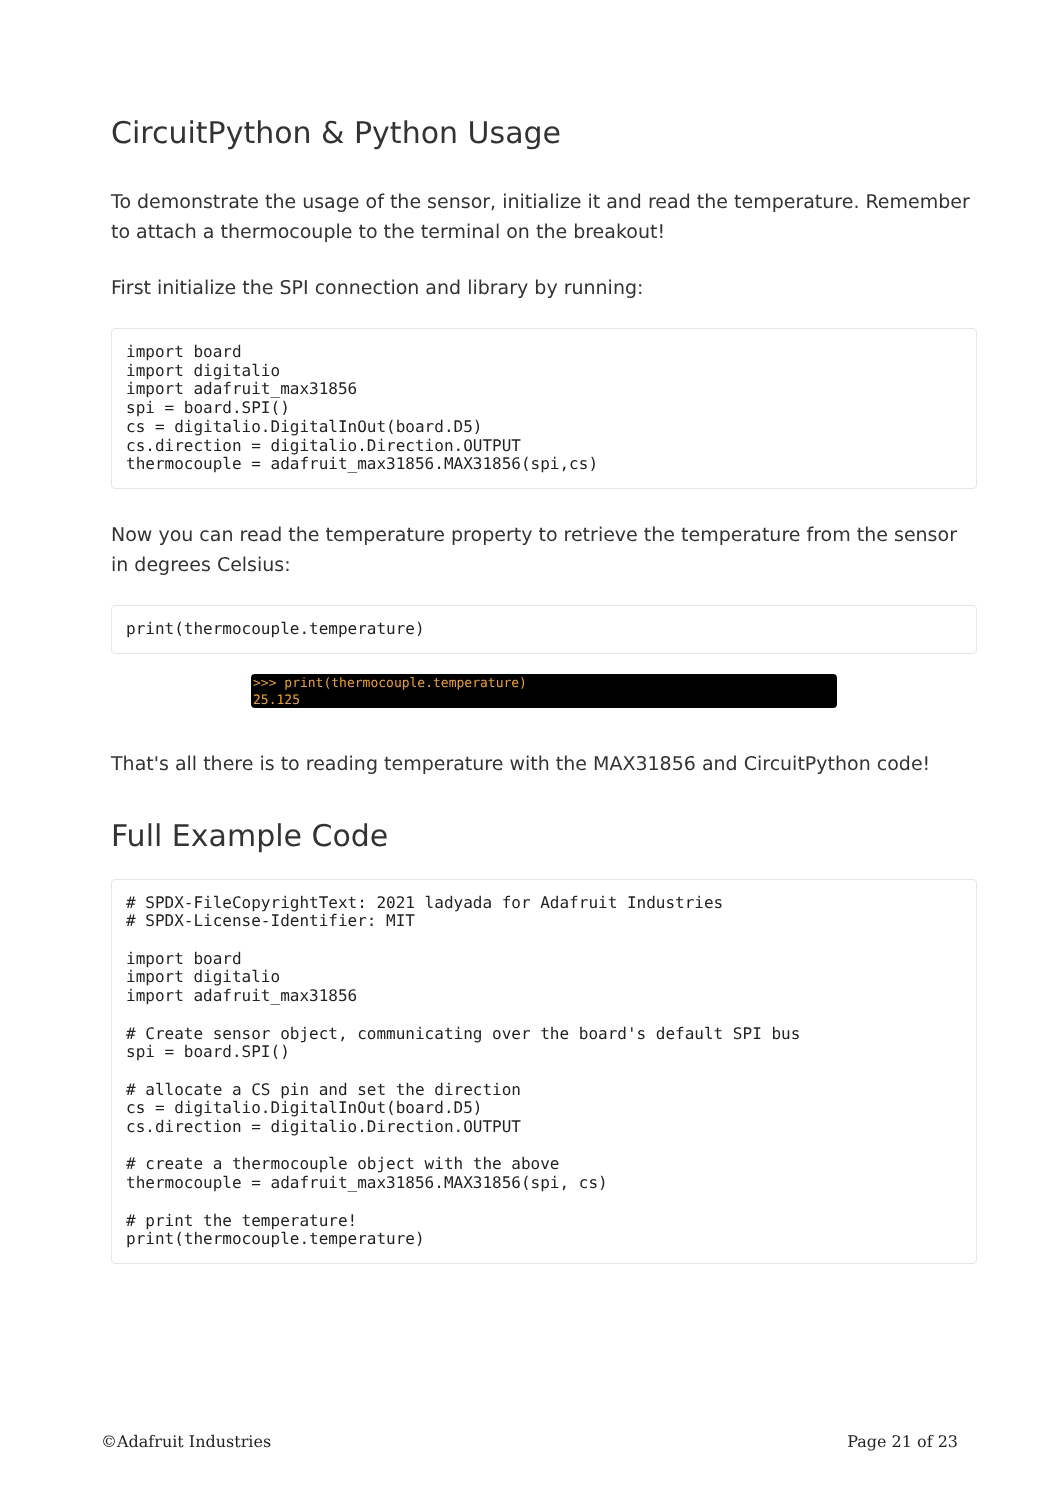CircuitPython & Python Usage
To demonstrate the usage of the sensor, initialize it and read the temperature. Remember to attach a thermocouple to the terminal on the breakout!
First initialize the SPI connection and library by running:
import board
import digitalio
import adafruit_max31856
spi = board.SPI()
cs = digitalio.DigitalInOut(board.D5)
cs.direction = digitalio.Direction.OUTPUT
thermocouple = adafruit_max31856.MAX31856(spi,cs)
Now you can read the temperature property to retrieve the temperature from the sensor in degrees Celsius:
print(thermocouple.temperature)
>>> print(thermocouple.temperature)
25.125
That's all there is to reading temperature with the MAX31856 and CircuitPython code!
Full Example Code
# SPDX-FileCopyrightText: 2021 ladyada for Adafruit Industries
# SPDX-License-Identifier: MIT

import board
import digitalio
import adafruit_max31856

# Create sensor object, communicating over the board's default SPI bus
spi = board.SPI()

# allocate a CS pin and set the direction
cs = digitalio.DigitalInOut(board.D5)
cs.direction = digitalio.Direction.OUTPUT

# create a thermocouple object with the above
thermocouple = adafruit_max31856.MAX31856(spi, cs)

# print the temperature!
print(thermocouple.temperature)
©Adafruit Industries Page 21 of 23